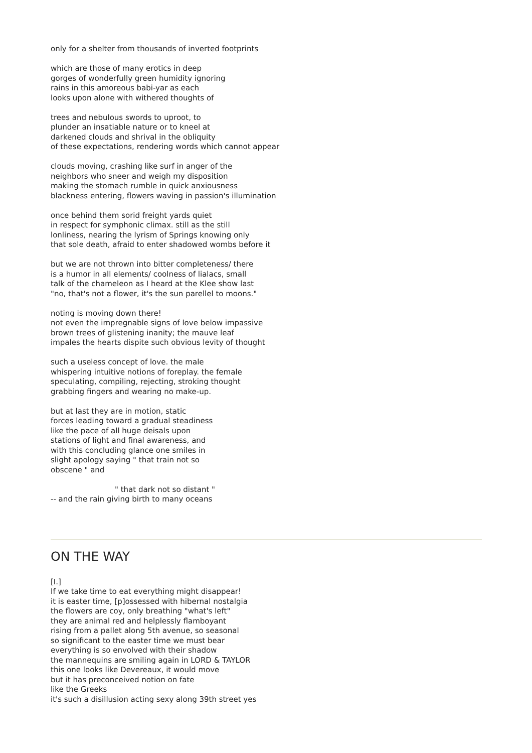only for a shelter from thousands of inverted footprints
which are those of many erotics in deep
gorges of wonderfully green humidity ignoring
rains in this amoreous babi-yar as each
looks upon alone with withered thoughts of
trees and nebulous swords to uproot, to
plunder an insatiable nature or to kneel at
darkened clouds and shrival in the obliquity
of these expectations, rendering words which cannot appear
clouds moving, crashing like surf in anger of the
neighbors who sneer and weigh my disposition
making the stomach rumble in quick anxiousness
blackness entering, flowers waving in passion's illumination
once behind them sorid freight yards quiet
in respect for symphonic climax. still as the still
lonliness, nearing the lyrism of Springs knowing only
that sole death, afraid to enter shadowed wombs before it
but we are not thrown into bitter completeness/ there
is a humor in all elements/ coolness of lialacs, small
talk of the chameleon as I heard at the Klee show last
"no, that's not a flower, it's the sun parellel to moons."
noting is moving down there!
not even the impregnable signs of love below impassive
brown trees of glistening inanity; the mauve leaf
impales the hearts dispite such obvious levity of thought
such a useless concept of love. the male
whispering intuitive notions of foreplay. the female
speculating, compiling, rejecting, stroking thought
grabbing fingers and wearing no make-up.
but at last they are in motion, static
forces leading toward a gradual steadiness
like the pace of all huge deisals upon
stations of light and final awareness, and
with this concluding glance one smiles in
slight apology saying " that train not so
obscene " and
" that dark not so distant "
-- and the rain giving birth to many oceans
ON THE WAY
[I.]
If we take time to eat everything might disappear!
it is easter time, [p]ossessed with hibernal nostalgia
the flowers are coy, only breathing "what's left"
they are animal red and helplessly flamboyant
rising from a pallet along 5th avenue, so seasonal
so significant to the easter time we must bear
everything is so envolved with their shadow
the mannequins are smiling again in LORD & TAYLOR
this one looks like Devereaux, it would move
but it has preconceived notion on fate
like the Greeks
it's such a disillusion acting sexy along 39th street yes